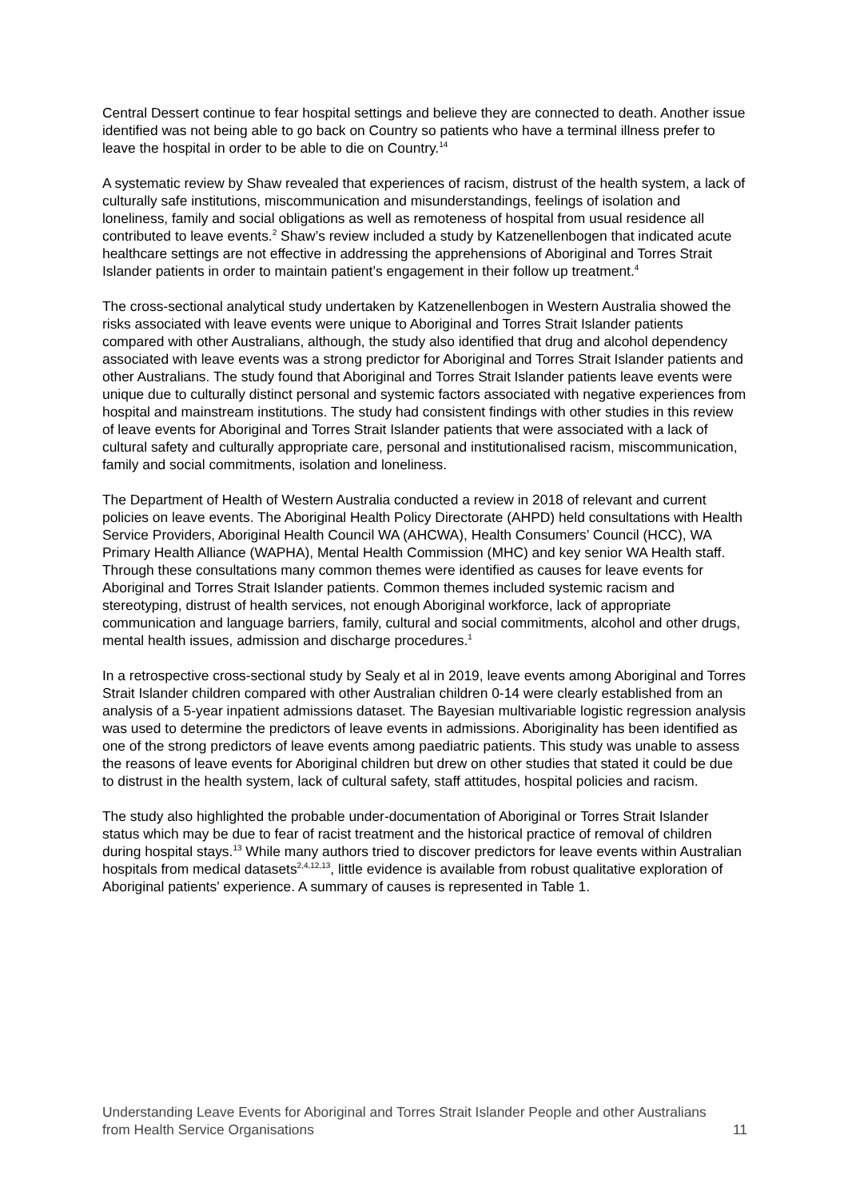Central Dessert continue to fear hospital settings and believe they are connected to death. Another issue identified was not being able to go back on Country so patients who have a terminal illness prefer to leave the hospital in order to be able to die on Country.<sup>14</sup>
A systematic review by Shaw revealed that experiences of racism, distrust of the health system, a lack of culturally safe institutions, miscommunication and misunderstandings, feelings of isolation and loneliness, family and social obligations as well as remoteness of hospital from usual residence all contributed to leave events.<sup>2</sup> Shaw’s review included a study by Katzenellenbogen that indicated acute healthcare settings are not effective in addressing the apprehensions of Aboriginal and Torres Strait Islander patients in order to maintain patient’s engagement in their follow up treatment.<sup>4</sup>
The cross-sectional analytical study undertaken by Katzenellenbogen in Western Australia showed the risks associated with leave events were unique to Aboriginal and Torres Strait Islander patients compared with other Australians, although, the study also identified that drug and alcohol dependency associated with leave events was a strong predictor for Aboriginal and Torres Strait Islander patients and other Australians. The study found that Aboriginal and Torres Strait Islander patients leave events were unique due to culturally distinct personal and systemic factors associated with negative experiences from hospital and mainstream institutions. The study had consistent findings with other studies in this review of leave events for Aboriginal and Torres Strait Islander patients that were associated with a lack of cultural safety and culturally appropriate care, personal and institutionalised racism, miscommunication, family and social commitments, isolation and loneliness.
The Department of Health of Western Australia conducted a review in 2018 of relevant and current policies on leave events. The Aboriginal Health Policy Directorate (AHPD) held consultations with Health Service Providers, Aboriginal Health Council WA (AHCWA), Health Consumers’ Council (HCC), WA Primary Health Alliance (WAPHA), Mental Health Commission (MHC) and key senior WA Health staff. Through these consultations many common themes were identified as causes for leave events for Aboriginal and Torres Strait Islander patients. Common themes included systemic racism and stereotyping, distrust of health services, not enough Aboriginal workforce, lack of appropriate communication and language barriers, family, cultural and social commitments, alcohol and other drugs, mental health issues, admission and discharge procedures.<sup>1</sup>
In a retrospective cross-sectional study by Sealy et al in 2019, leave events among Aboriginal and Torres Strait Islander children compared with other Australian children 0-14 were clearly established from an analysis of a 5-year inpatient admissions dataset. The Bayesian multivariable logistic regression analysis was used to determine the predictors of leave events in admissions. Aboriginality has been identified as one of the strong predictors of leave events among paediatric patients. This study was unable to assess the reasons of leave events for Aboriginal children but drew on other studies that stated it could be due to distrust in the health system, lack of cultural safety, staff attitudes, hospital policies and racism.
The study also highlighted the probable under-documentation of Aboriginal or Torres Strait Islander status which may be due to fear of racist treatment and the historical practice of removal of children during hospital stays.<sup>13</sup> While many authors tried to discover predictors for leave events within Australian hospitals from medical datasets<sup>2,4,12,13</sup>, little evidence is available from robust qualitative exploration of Aboriginal patients’ experience. A summary of causes is represented in Table 1.
Understanding Leave Events for Aboriginal and Torres Strait Islander People and other Australians from Health Service Organisations 11